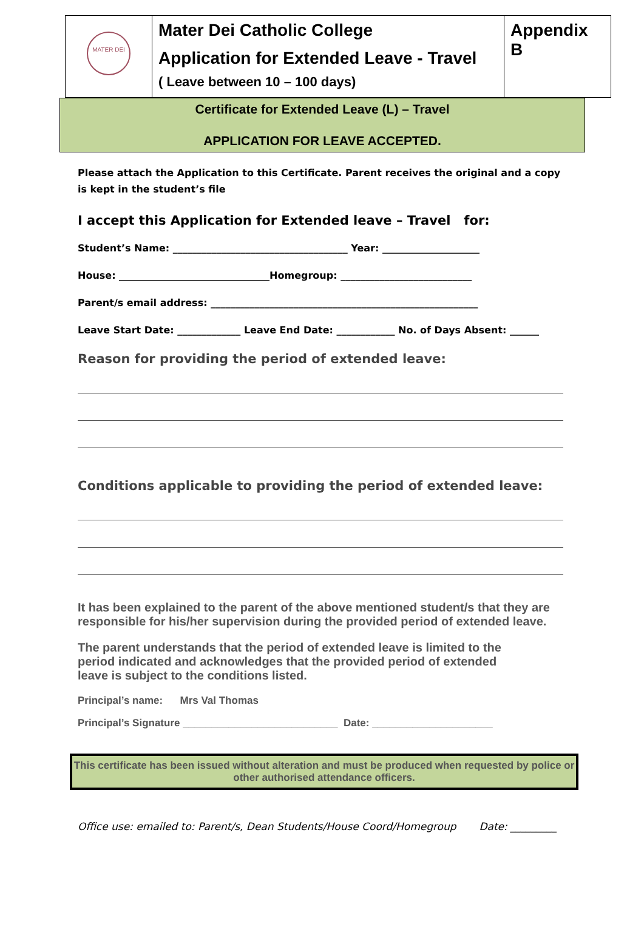| MATER DEI | Mater Dei Catholic College Application for Extended Leave - Travel ( Leave between 10 – 100 days) | Appendix B |
Certificate for Extended Leave (L) – Travel
APPLICATION FOR LEAVE ACCEPTED.
Please attach the Application to this Certificate. Parent receives the original and a copy is kept in the student’s file
I accept this Application for Extended leave – Travel for:
Student’s Name: ____________________________________ Year: ____________________
House: _______________________________Homegroup: ___________________________
Parent/s email address: _______________________________________________________
Leave Start Date: _____________ Leave End Date: ____________ No. of Days Absent: ______
Reason for providing the period of extended leave:
Conditions applicable to providing the period of extended leave:
It has been explained to the parent of the above mentioned student/s that they are responsible for his/her supervision during the provided period of extended leave.
The parent understands that the period of extended leave is limited to the period indicated and acknowledges that the provided period of extended leave is subject to the conditions listed.
Principal’s name: Mrs Val Thomas
Principal’s Signature ___________________________ Date: _____________________
This certificate has been issued without alteration and must be produced when requested by police or other authorised attendance officers.
Office use: emailed to: Parent/s, Dean Students/House Coord/Homegroup Date: _________